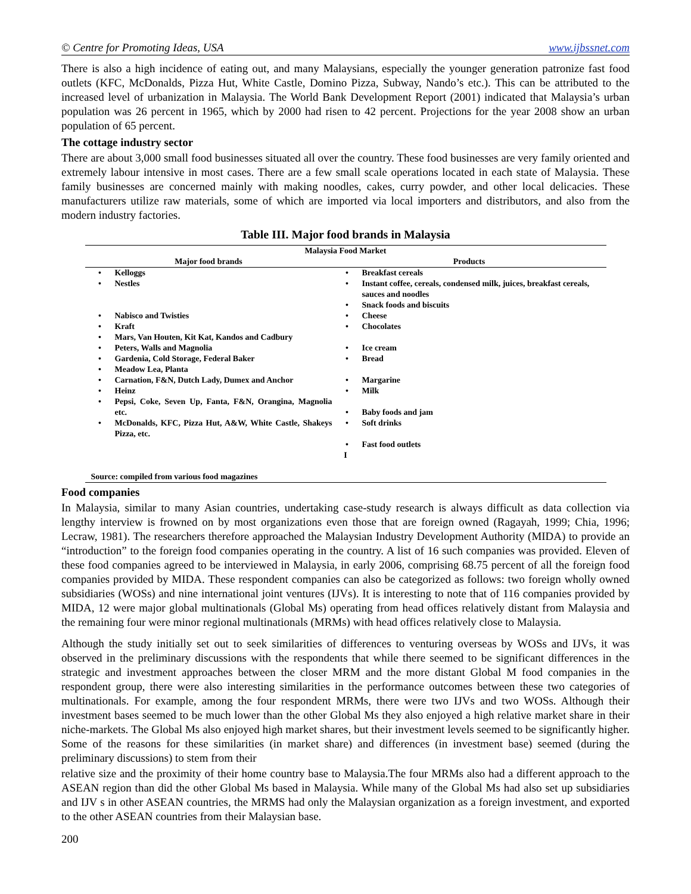© Centre for Promoting Ideas, USA www.ijbssnet.com
There is also a high incidence of eating out, and many Malaysians, especially the younger generation patronize fast food outlets (KFC, McDonalds, Pizza Hut, White Castle, Domino Pizza, Subway, Nando’s etc.). This can be attributed to the increased level of urbanization in Malaysia. The World Bank Development Report (2001) indicated that Malaysia’s urban population was 26 percent in 1965, which by 2000 had risen to 42 percent. Projections for the year 2008 show an urban population of 65 percent.
The cottage industry sector
There are about 3,000 small food businesses situated all over the country. These food businesses are very family oriented and extremely labour intensive in most cases. There are a few small scale operations located in each state of Malaysia. These family businesses are concerned mainly with making noodles, cakes, curry powder, and other local delicacies. These manufacturers utilize raw materials, some of which are imported via local importers and distributors, and also from the modern industry factories.
Table III. Major food brands in Malaysia
| Malaysia Food Market | | | |
| --- | --- | --- | --- |
| Major food brands | | Products | |
| • | Kelloggs | • | Breakfast cereals |
| • | Nestles | • | Instant coffee, cereals, condensed milk, juices, breakfast cereals, sauces and noodles |
| | | • | Snack foods and biscuits |
| • | Nabisco and Twisties | • | Cheese |
| • | Kraft | • | Chocolates |
| • | Mars, Van Houten, Kit Kat, Kandos and Cadbury | | |
| • | Peters, Walls and Magnolia | • | Ice cream |
| • | Gardenia, Cold Storage, Federal Baker | • | Bread |
| • | Meadow Lea, Planta | | |
| • | Carnation, F&N, Dutch Lady, Dumex and Anchor | • | Margarine |
| • | Heinz | • | Milk |
| • | Pepsi, Coke, Seven Up, Fanta, F&N, Orangina, Magnolia etc. | • | Baby foods and jam |
| • | McDonalds, KFC, Pizza Hut, A&W, White Castle, Shakeys Pizza, etc. | • | Soft drinks |
| | | • | Fast food outlets |
| I | | | |
| Source: compiled from various food magazines | | | |
Food companies
In Malaysia, similar to many Asian countries, undertaking case-study research is always difficult as data collection via lengthy interview is frowned on by most organizations even those that are foreign owned (Ragayah, 1999; Chia, 1996; Lecraw, 1981). The researchers therefore approached the Malaysian Industry Development Authority (MIDA) to provide an “introduction” to the foreign food companies operating in the country. A list of 16 such companies was provided. Eleven of these food companies agreed to be interviewed in Malaysia, in early 2006, comprising 68.75 percent of all the foreign food companies provided by MIDA. These respondent companies can also be categorized as follows: two foreign wholly owned subsidiaries (WOSs) and nine international joint ventures (IJVs). It is interesting to note that of 116 companies provided by MIDA, 12 were major global multinationals (Global Ms) operating from head offices relatively distant from Malaysia and the remaining four were minor regional multinationals (MRMs) with head offices relatively close to Malaysia.
Although the study initially set out to seek similarities of differences to venturing overseas by WOSs and IJVs, it was observed in the preliminary discussions with the respondents that while there seemed to be significant differences in the strategic and investment approaches between the closer MRM and the more distant Global M food companies in the respondent group, there were also interesting similarities in the performance outcomes between these two categories of multinationals. For example, among the four respondent MRMs, there were two IJVs and two WOSs. Although their investment bases seemed to be much lower than the other Global Ms they also enjoyed a high relative market share in their niche-markets. The Global Ms also enjoyed high market shares, but their investment levels seemed to be significantly higher. Some of the reasons for these similarities (in market share) and differences (in investment base) seemed (during the preliminary discussions) to stem from their
relative size and the proximity of their home country base to Malaysia.The four MRMs also had a different approach to the ASEAN region than did the other Global Ms based in Malaysia. While many of the Global Ms had also set up subsidiaries and IJV s in other ASEAN countries, the MRMS had only the Malaysian organization as a foreign investment, and exported to the other ASEAN countries from their Malaysian base.
200